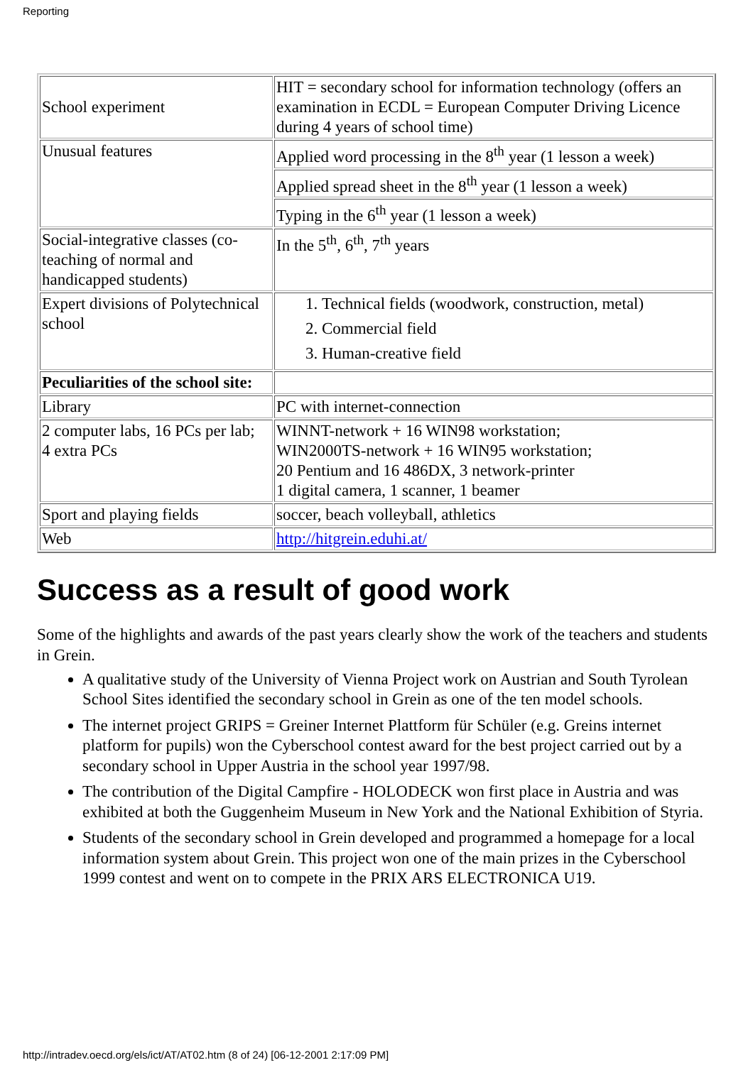Reporting
| School experiment | HIT = secondary school for information technology (offers an examination in ECDL = European Computer Driving Licence during 4 years of school time) |
| Unusual features | Applied word processing in the 8<sup>th</sup> year (1 lesson a week) |
| | Applied spread sheet in the 8<sup>th</sup> year (1 lesson a week) |
| | Typing in the 6<sup>th</sup> year (1 lesson a week) |
| Social-integrative classes (co-teaching of normal and handicapped students) | In the 5<sup>th</sup>, 6<sup>th</sup>, 7<sup>th</sup> years |
| Expert divisions of Polytechnical school | 1. Technical fields (woodwork, construction, metal) 2. Commercial field 3. Human-creative field |
| Peculiarities of the school site: | |
| Library | PC with internet-connection |
| 2 computer labs, 16 PCs per lab; 4 extra PCs | WINNT-network + 16 WIN98 workstation; WIN2000TS-network + 16 WIN95 workstation; 20 Pentium and 16 486DX, 3 network-printer 1 digital camera, 1 scanner, 1 beamer |
| Sport and playing fields | soccer, beach volleyball, athletics |
| Web | http://hitgrein.eduhi.at/ |
Success as a result of good work
Some of the highlights and awards of the past years clearly show the work of the teachers and students in Grein.
A qualitative study of the University of Vienna Project work on Austrian and South Tyrolean School Sites identified the secondary school in Grein as one of the ten model schools.
The internet project GRIPS = Greiner Internet Plattform für Schüler (e.g. Greins internet platform for pupils) won the Cyberschool contest award for the best project carried out by a secondary school in Upper Austria in the school year 1997/98.
The contribution of the Digital Campfire - HOLODECK won first place in Austria and was exhibited at both the Guggenheim Museum in New York and the National Exhibition of Styria.
Students of the secondary school in Grein developed and programmed a homepage for a local information system about Grein. This project won one of the main prizes in the Cyberschool 1999 contest and went on to compete in the PRIX ARS ELECTRONICA U19.
http://intradev.oecd.org/els/ict/AT/AT02.htm (8 of 24) [06-12-2001 2:17:09 PM]